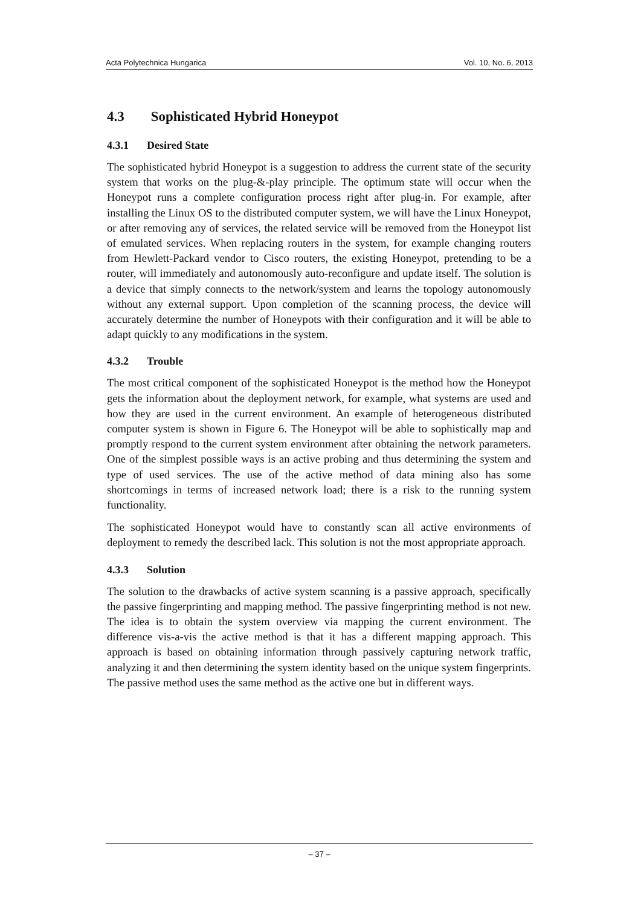Acta Polytechnica Hungarica Vol. 10, No. 6, 2013
4.3 Sophisticated Hybrid Honeypot
4.3.1 Desired State
The sophisticated hybrid Honeypot is a suggestion to address the current state of the security system that works on the plug-&-play principle. The optimum state will occur when the Honeypot runs a complete configuration process right after plug-in. For example, after installing the Linux OS to the distributed computer system, we will have the Linux Honeypot, or after removing any of services, the related service will be removed from the Honeypot list of emulated services. When replacing routers in the system, for example changing routers from Hewlett-Packard vendor to Cisco routers, the existing Honeypot, pretending to be a router, will immediately and autonomously auto-reconfigure and update itself. The solution is a device that simply connects to the network/system and learns the topology autonomously without any external support. Upon completion of the scanning process, the device will accurately determine the number of Honeypots with their configuration and it will be able to adapt quickly to any modifications in the system.
4.3.2 Trouble
The most critical component of the sophisticated Honeypot is the method how the Honeypot gets the information about the deployment network, for example, what systems are used and how they are used in the current environment. An example of heterogeneous distributed computer system is shown in Figure 6. The Honeypot will be able to sophistically map and promptly respond to the current system environment after obtaining the network parameters. One of the simplest possible ways is an active probing and thus determining the system and type of used services. The use of the active method of data mining also has some shortcomings in terms of increased network load; there is a risk to the running system functionality.
The sophisticated Honeypot would have to constantly scan all active environments of deployment to remedy the described lack. This solution is not the most appropriate approach.
4.3.3 Solution
The solution to the drawbacks of active system scanning is a passive approach, specifically the passive fingerprinting and mapping method. The passive fingerprinting method is not new. The idea is to obtain the system overview via mapping the current environment. The difference vis-a-vis the active method is that it has a different mapping approach. This approach is based on obtaining information through passively capturing network traffic, analyzing it and then determining the system identity based on the unique system fingerprints. The passive method uses the same method as the active one but in different ways.
– 37 –